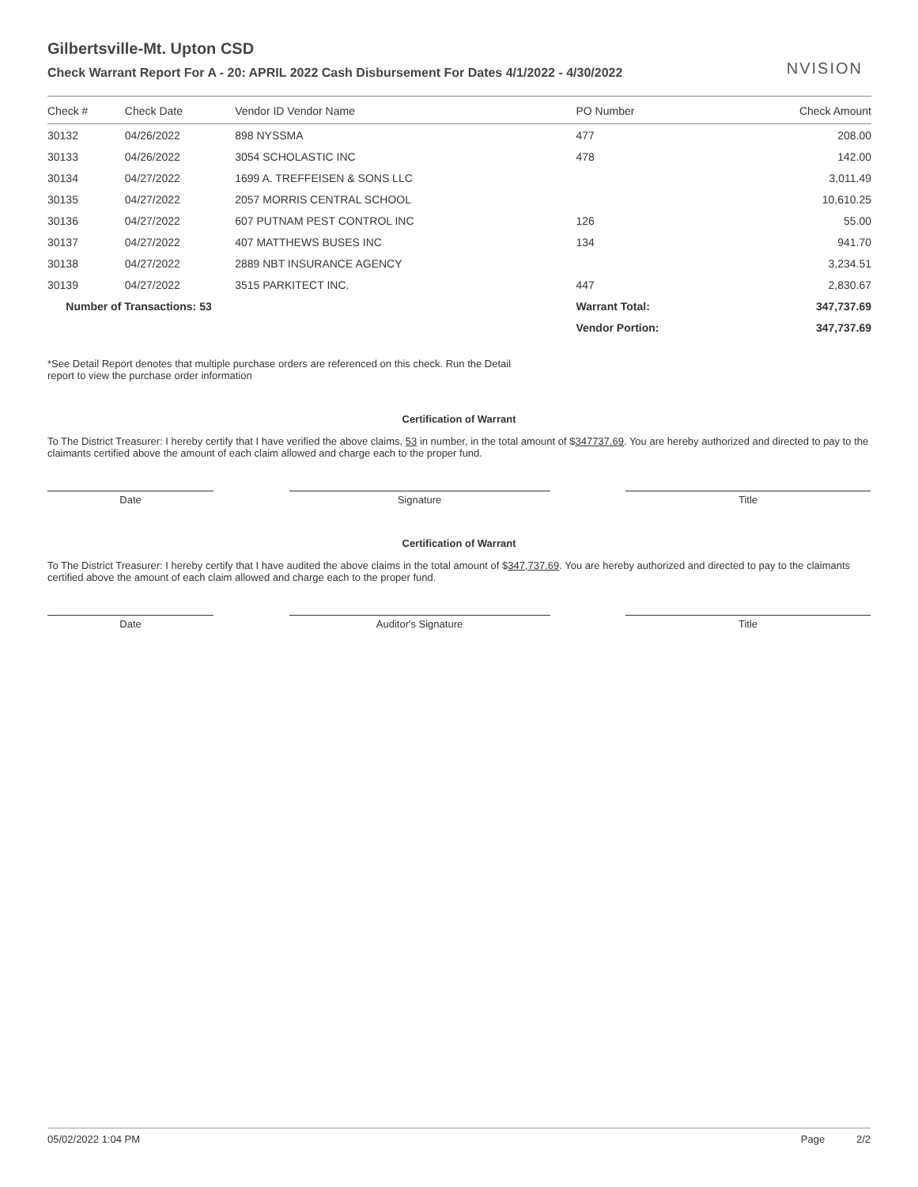Gilbertsville-Mt. Upton CSD
Check Warrant Report For A - 20: APRIL 2022 Cash Disbursement For Dates 4/1/2022 - 4/30/2022
NVISION
| Check # | Check Date | Vendor ID Vendor Name | PO Number | Check Amount |
| --- | --- | --- | --- | --- |
| 30132 | 04/26/2022 | 898 NYSSMA | 477 | 208.00 |
| 30133 | 04/26/2022 | 3054 SCHOLASTIC INC | 478 | 142.00 |
| 30134 | 04/27/2022 | 1699 A. TREFFEISEN & SONS LLC | | 3,011.49 |
| 30135 | 04/27/2022 | 2057 MORRIS CENTRAL SCHOOL | | 10,610.25 |
| 30136 | 04/27/2022 | 607 PUTNAM PEST CONTROL INC | 126 | 55.00 |
| 30137 | 04/27/2022 | 407 MATTHEWS BUSES INC | 134 | 941.70 |
| 30138 | 04/27/2022 | 2889 NBT INSURANCE AGENCY | | 3,234.51 |
| 30139 | 04/27/2022 | 3515 PARKITECT INC. | 447 | 2,830.67 |
| Number of Transactions: 53 | | | Warrant Total: | 347,737.69 |
| | | | Vendor Portion: | 347,737.69 |
*See Detail Report denotes that multiple purchase orders are referenced on this check. Run the Detail report to view the purchase order information
Certification of Warrant
To The District Treasurer: I hereby certify that I have verified the above claims, 53 in number, in the total amount of $347737.69. You are hereby authorized and directed to pay to the claimants certified above the amount of each claim allowed and charge each to the proper fund.
Date Signature Title
Certification of Warrant
To The District Treasurer: I hereby certify that I have audited the above claims in the total amount of $347,737.69. You are hereby authorized and directed to pay to the claimants certified above the amount of each claim allowed and charge each to the proper fund.
Date Auditor's Signature Title
05/02/2022 1:04 PM Page 2/2